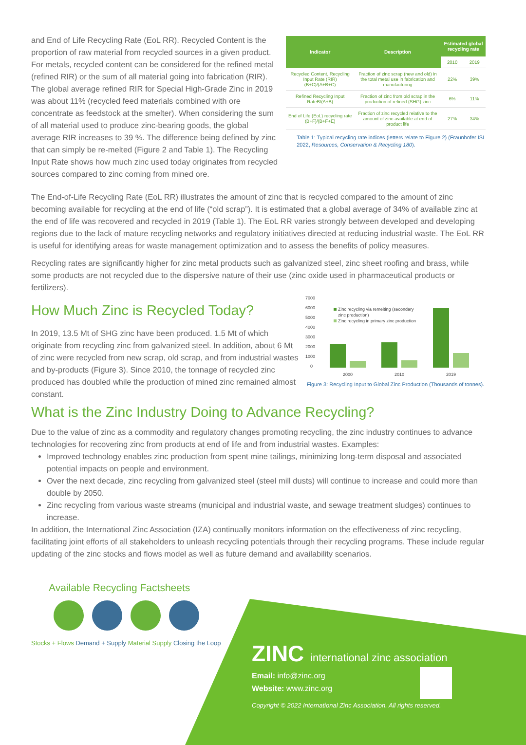and End of Life Recycling Rate (EoL RR). Recycled Content is the proportion of raw material from recycled sources in a given product. For metals, recycled content can be considered for the refined metal (refined RIR) or the sum of all material going into fabrication (RIR). The global average refined RIR for Special High-Grade Zinc in 2019 was about 11% (recycled feed materials combined with ore concentrate as feedstock at the smelter). When considering the sum of all material used to produce zinc-bearing goods, the global average RIR increases to 39 %. The difference being defined by zinc that can simply be re-melted (Figure 2 and Table 1). The Recycling Input Rate shows how much zinc used today originates from recycled sources compared to zinc coming from mined ore.
| Indicator | Description | Estimated global recycling rate | |
| --- | --- | --- | --- |
| | | 2010 | 2019 |
| Recycled Content, Recycling Input Rate (RIR) (B+C)/(A+B+C) | Fraction of zinc scrap (new and old) in the total metal use in fabrication and manufacturing | 22% | 39% |
| Refined Recycling Input RateB/(A+B) | Fraction of zinc from old scrap in the production of refined (SHG) zinc | 6% | 11% |
| End of Life (EoL) recycling rate (B+F)/(B+F+E) | Fraction of zinc recycled relative to the amount of zinc available at end of product life | 27% | 34% |
Table 1: Typical recycling rate indices (letters relate to Figure 2) (Fraunhofer ISI 2022, Resources, Conservation & Recycling 180).
The End-of-Life Recycling Rate (EoL RR) illustrates the amount of zinc that is recycled compared to the amount of zinc becoming available for recycling at the end of life (“old scrap”). It is estimated that a global average of 34% of available zinc at the end of life was recovered and recycled in 2019 (Table 1). The EoL RR varies strongly between developed and developing regions due to the lack of mature recycling networks and regulatory initiatives directed at reducing industrial waste. The EoL RR is useful for identifying areas for waste management optimization and to assess the benefits of policy measures.
Recycling rates are significantly higher for zinc metal products such as galvanized steel, zinc sheet roofing and brass, while some products are not recycled due to the dispersive nature of their use (zinc oxide used in pharmaceutical products or fertilizers).
How Much Zinc is Recycled Today?
In 2019, 13.5 Mt of SHG zinc have been produced. 1.5 Mt of which originate from recycling zinc from galvanized steel. In addition, about 6 Mt of zinc were recycled from new scrap, old scrap, and from industrial wastes and by-products (Figure 3). Since 2010, the tonnage of recycled zinc produced has doubled while the production of mined zinc remained almost constant.
7000
6000
5000
4000
3000
2000
1000
0
2000
2010
2019
Zinc recycling via remelting (secondary
zinc production)
Zinc recycling in primary zinc production
Figure 3: Recycling Input to Global Zinc Production (Thousands of tonnes).
What is the Zinc Industry Doing to Advance Recycling?
Due to the value of zinc as a commodity and regulatory changes promoting recycling, the zinc industry continues to advance technologies for recovering zinc from products at end of life and from industrial wastes. Examples:
Improved technology enables zinc production from spent mine tailings, minimizing long-term disposal and associated potential impacts on people and environment.
Over the next decade, zinc recycling from galvanized steel (steel mill dusts) will continue to increase and could more than double by 2050.
Zinc recycling from various waste streams (municipal and industrial waste, and sewage treatment sludges) continues to increase.
In addition, the International Zinc Association (IZA) continually monitors information on the effectiveness of zinc recycling, facilitating joint efforts of all stakeholders to unleash recycling potentials through their recycling programs. These include regular updating of the zinc stocks and flows model as well as future demand and availability scenarios.
Available Recycling Factsheets
Stocks + Flows Demand + Supply Material Supply Closing the Loop
ZINC international zinc association
Email: info@zinc.org
Website: www.zinc.org
Copyright © 2022 International Zinc Association. All rights reserved.